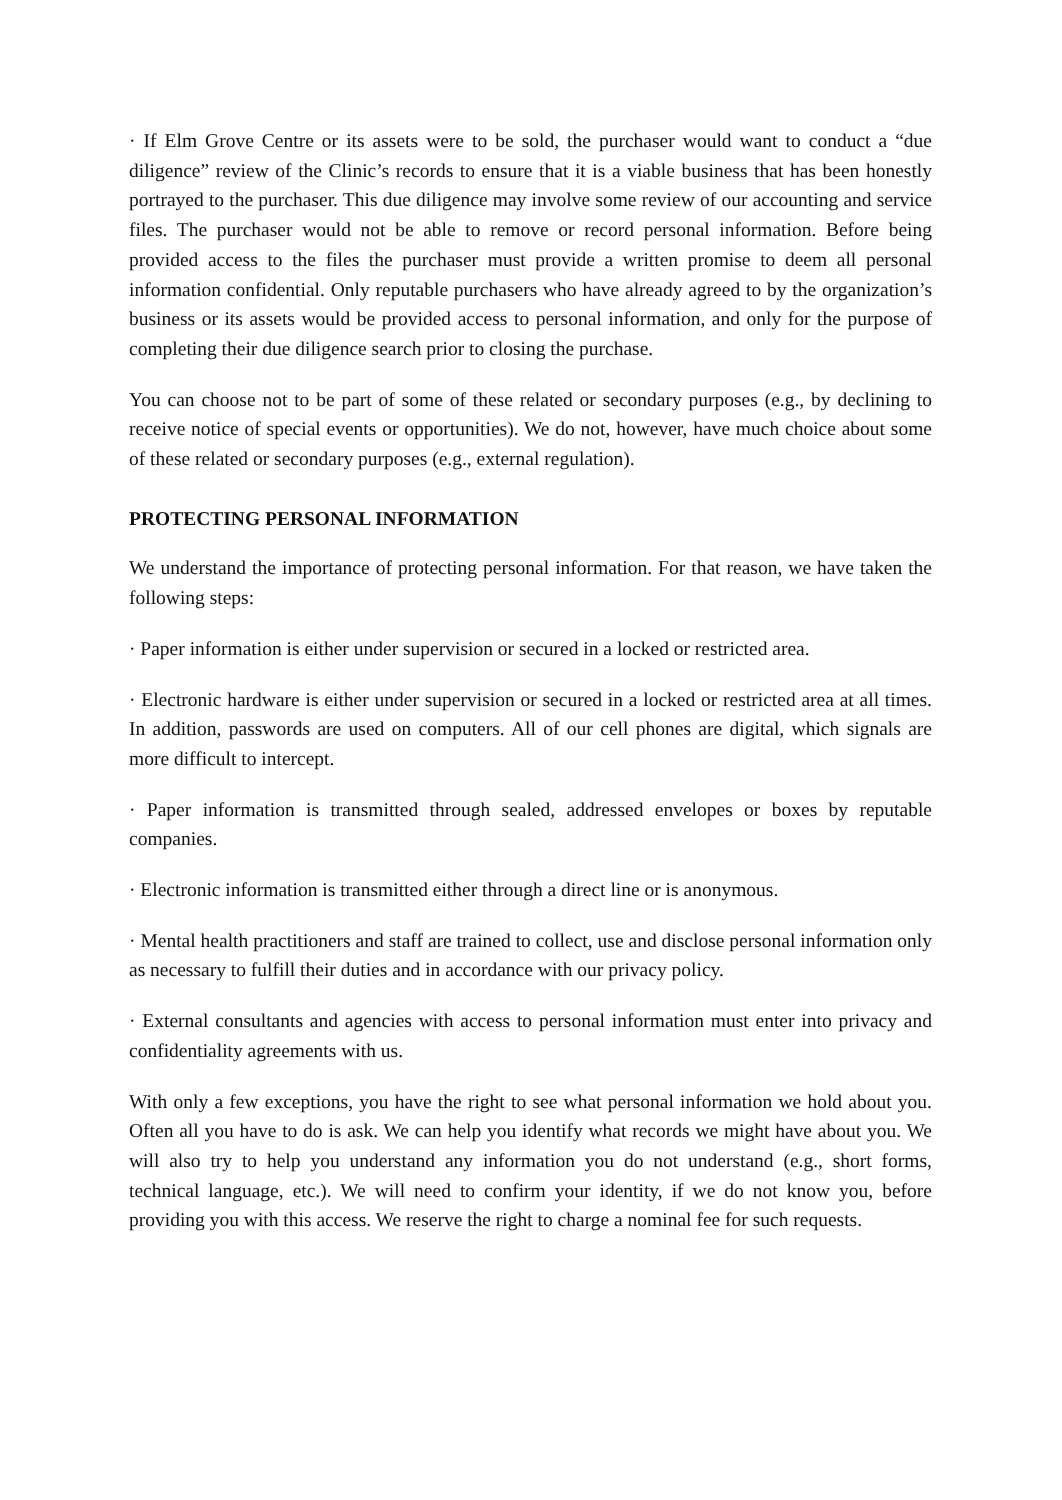· If Elm Grove Centre or its assets were to be sold, the purchaser would want to conduct a “due diligence” review of the Clinic’s records to ensure that it is a viable business that has been honestly portrayed to the purchaser. This due diligence may involve some review of our accounting and service files. The purchaser would not be able to remove or record personal information. Before being provided access to the files the purchaser must provide a written promise to deem all personal information confidential. Only reputable purchasers who have already agreed to by the organization’s business or its assets would be provided access to personal information, and only for the purpose of completing their due diligence search prior to closing the purchase.
You can choose not to be part of some of these related or secondary purposes (e.g., by declining to receive notice of special events or opportunities). We do not, however, have much choice about some of these related or secondary purposes (e.g., external regulation).
PROTECTING PERSONAL INFORMATION
We understand the importance of protecting personal information. For that reason, we have taken the following steps:
· Paper information is either under supervision or secured in a locked or restricted area.
· Electronic hardware is either under supervision or secured in a locked or restricted area at all times. In addition, passwords are used on computers. All of our cell phones are digital, which signals are more difficult to intercept.
· Paper information is transmitted through sealed, addressed envelopes or boxes by reputable companies.
· Electronic information is transmitted either through a direct line or is anonymous.
· Mental health practitioners and staff are trained to collect, use and disclose personal information only as necessary to fulfill their duties and in accordance with our privacy policy.
· External consultants and agencies with access to personal information must enter into privacy and confidentiality agreements with us.
With only a few exceptions, you have the right to see what personal information we hold about you. Often all you have to do is ask. We can help you identify what records we might have about you. We will also try to help you understand any information you do not understand (e.g., short forms, technical language, etc.). We will need to confirm your identity, if we do not know you, before providing you with this access. We reserve the right to charge a nominal fee for such requests.